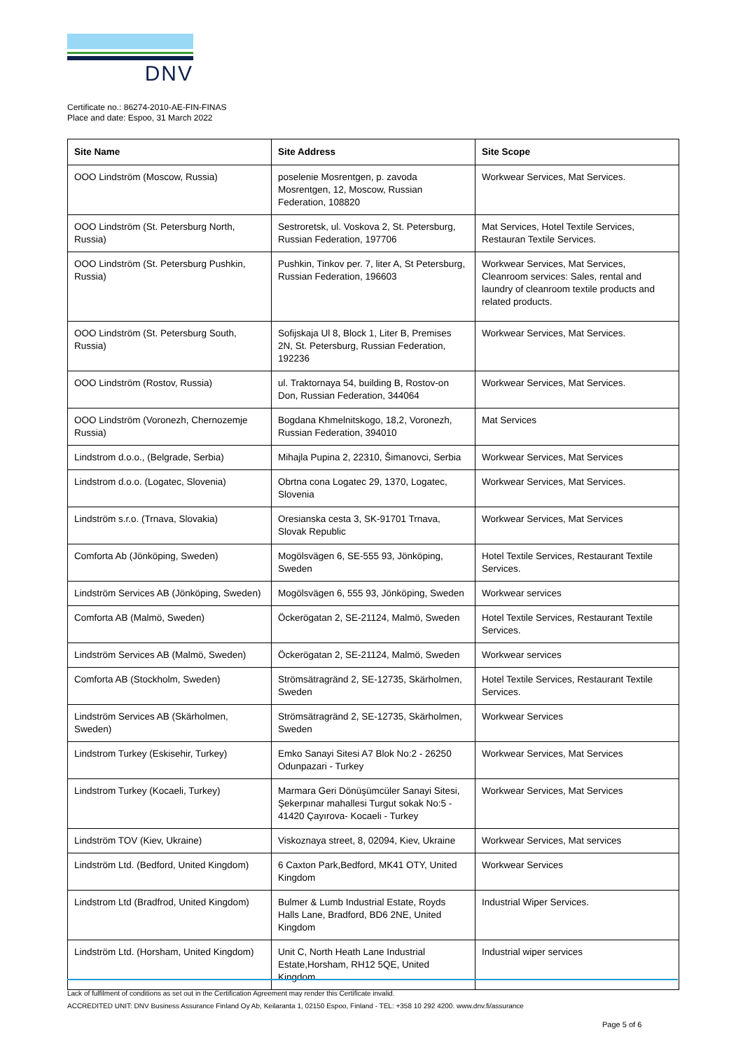DNV
Certificate no.: 86274-2010-AE-FIN-FINAS
Place and date: Espoo, 31 March 2022
| Site Name | Site Address | Site Scope |
| --- | --- | --- |
| OOO Lindström (Moscow, Russia) | poselenie Mosrentgen, p. zavoda Mosrentgen, 12, Moscow, Russian Federation, 108820 | Workwear Services, Mat Services. |
| OOO Lindström (St. Petersburg North, Russia) | Sestroretsk, ul. Voskova 2, St. Petersburg, Russian Federation, 197706 | Mat Services, Hotel Textile Services, Restauran Textile Services. |
| OOO Lindström (St. Petersburg Pushkin, Russia) | Pushkin, Tinkov per. 7, liter A, St Petersburg, Russian Federation, 196603 | Workwear Services, Mat Services, Cleanroom services: Sales, rental and laundry of cleanroom textile products and related products. |
| OOO Lindström (St. Petersburg South, Russia) | Sofijskaja Ul 8, Block 1, Liter B, Premises 2N, St. Petersburg, Russian Federation, 192236 | Workwear Services, Mat Services. |
| OOO Lindström (Rostov, Russia) | ul. Traktornaya 54, building B, Rostov-on Don, Russian Federation, 344064 | Workwear Services, Mat Services. |
| OOO Lindström (Voronezh, Chernozemje Russia) | Bogdana Khmelnitskogo, 18,2, Voronezh, Russian Federation, 394010 | Mat Services |
| Lindstrom d.o.o., (Belgrade, Serbia) | Mihajla Pupina 2, 22310, Šimanovci, Serbia | Workwear Services, Mat Services |
| Lindstrom d.o.o. (Logatec, Slovenia) | Obrtna cona Logatec 29, 1370, Logatec, Slovenia | Workwear Services, Mat Services. |
| Lindström s.r.o. (Trnava, Slovakia) | Oresianska cesta 3, SK-91701 Trnava, Slovak Republic | Workwear Services, Mat Services |
| Comforta Ab (Jönköping, Sweden) | Mogölsvägen 6, SE-555 93, Jönköping, Sweden | Hotel Textile Services, Restaurant Textile Services. |
| Lindström Services AB (Jönköping, Sweden) | Mogölsvägen 6, 555 93, Jönköping, Sweden | Workwear services |
| Comforta AB (Malmö, Sweden) | Öckerögatan 2, SE-21124, Malmö, Sweden | Hotel Textile Services, Restaurant Textile Services. |
| Lindström Services AB (Malmö, Sweden) | Öckerögatan 2, SE-21124, Malmö, Sweden | Workwear services |
| Comforta AB (Stockholm, Sweden) | Strömsätragränd 2, SE-12735, Skärholmen, Sweden | Hotel Textile Services, Restaurant Textile Services. |
| Lindström Services AB (Skärholmen, Sweden) | Strömsätragränd 2, SE-12735, Skärholmen, Sweden | Workwear Services |
| Lindstrom Turkey (Eskisehir, Turkey) | Emko Sanayi Sitesi A7 Blok No:2 - 26250 Odunpazari - Turkey | Workwear Services, Mat Services |
| Lindstrom Turkey (Kocaeli, Turkey) | Marmara Geri Dönüşümcüler Sanayi Sitesi, Şekerpınar mahallesi Turgut sokak No:5 - 41420 Çayırova- Kocaeli - Turkey | Workwear Services, Mat Services |
| Lindström TOV (Kiev, Ukraine) | Viskoznaya street, 8, 02094, Kiev, Ukraine | Workwear Services, Mat services |
| Lindström Ltd. (Bedford, United Kingdom) | 6 Caxton Park,Bedford, MK41 OTY, United Kingdom | Workwear Services |
| Lindstrom Ltd (Bradfrod, United Kingdom) | Bulmer & Lumb Industrial Estate, Royds Halls Lane, Bradford, BD6 2NE, United Kingdom | Industrial Wiper Services. |
| Lindström Ltd. (Horsham, United Kingdom) | Unit C, North Heath Lane Industrial Estate,Horsham, RH12 5QE, United Kingdom | Industrial wiper services |
Lack of fulfilment of conditions as set out in the Certification Agreement may render this Certificate invalid.
ACCREDITED UNIT: DNV Business Assurance Finland Oy Ab, Keilaranta 1, 02150 Espoo, Finland - TEL: +358 10 292 4200. www.dnv.fi/assurance
Page 5 of 6